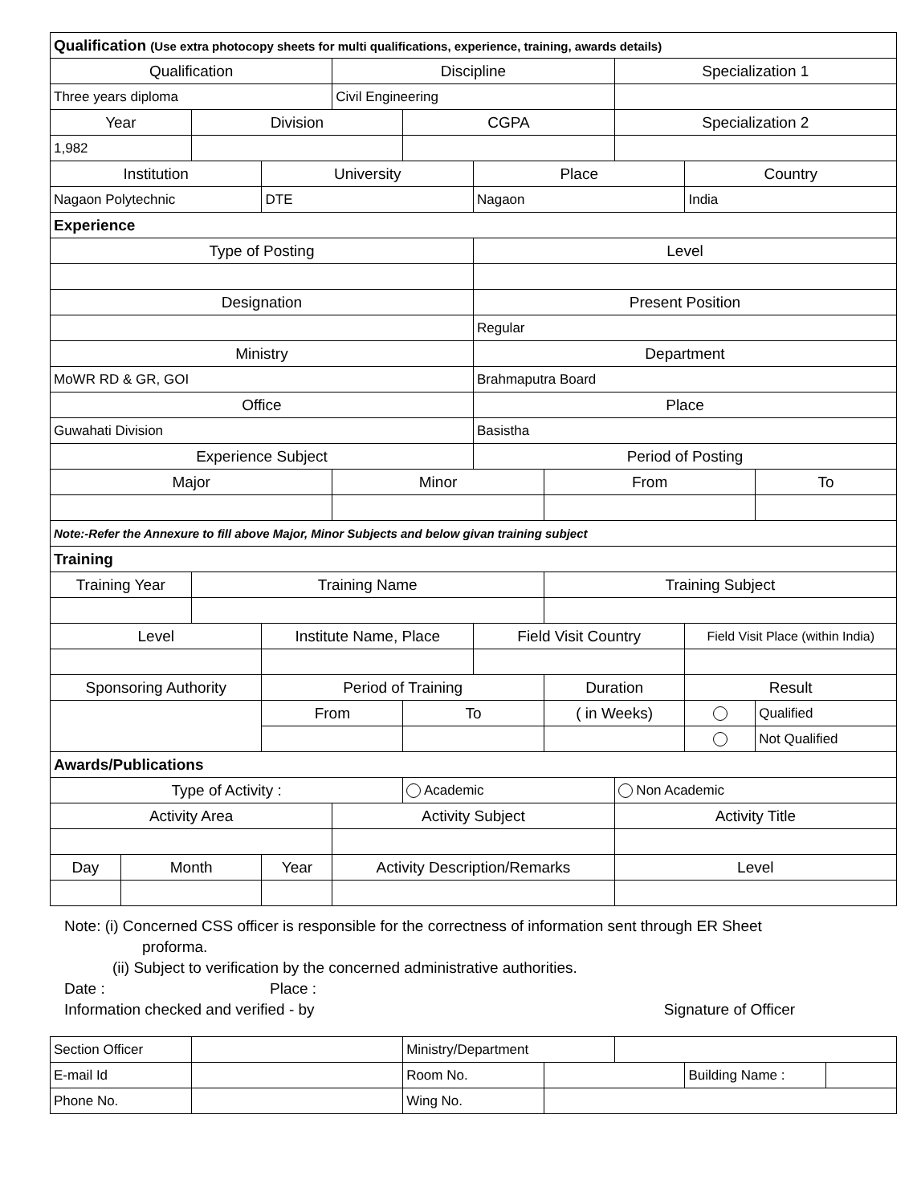| Qualification (Use extra photocopy sheets for multi qualifications, experience, training, awards details) | | | | | | | | | | |
| Qualification | | | | Discipline | | | | Specialization 1 | | |
| Three years diploma | | | | Civil Engineering | | | | | | |
| Year | | Division | | | CGPA | | | Specialization 2 | | |
| 1,982 | | | | | | | | | | |
| Institution | | | University | | | Place | | | Country | |
| Nagaon Polytechnic | | | DTE | | | Nagaon | | | India | |
| Experience | | | | | | | | | | |
| Type of Posting | | | | | | Level | | | | |
| Designation | | | | | | Present Position | | | | |
| | | | | | | Regular | | | | |
| Ministry | | | | | | Department | | | | |
| MoWR RD & GR, GOI | | | | | | Brahmaputra Board | | | | |
| Office | | | | | | Place | | | | |
| Guwahati Division | | | | | | Basistha | | | | |
| Experience Subject | | | | | | Period of Posting | | | | |
| Major | | | | Minor | | | From | | | To |
| Note:-Refer the Annexure to fill above Major, Minor Subjects and below givan training subject | | | | | | | | | | |
| Training | | | | | | | | | | |
| Training Year | | Training Name | | | | | Training Subject | | | |
| Level | | | Institute Name, Place | | | Field Visit Country | | | Field Visit Place (within India) | |
| Sponsoring Authority | | | Period of Training | | | | Duration | | Result | |
| | | | From | | To | | ( in Weeks) | | | Qualified |
| | | | | | | | | | | Not Qualified |
| Awards/Publications | | | | | | | | | | |
| Type of Activity : | | | | | Academic | | | Non Academic | | |
| Activity Area | | | | Activity Subject | | | | Activity Title | | |
| Day | Month | | Year | Activity Description/Remarks | | | | Level | | |
Note: (i) Concerned CSS officer is responsible for the correctness of information sent through ER Sheet
proforma.
(ii) Subject to verification by the concerned administrative authorities.
Date : Place :
Information checked and verified - by Signature of Officer
| Section Officer | | Ministry/Department | | | | |
| E-mail Id | | Room No. | | | Building Name : | |
| Phone No. | | Wing No. | | | | |